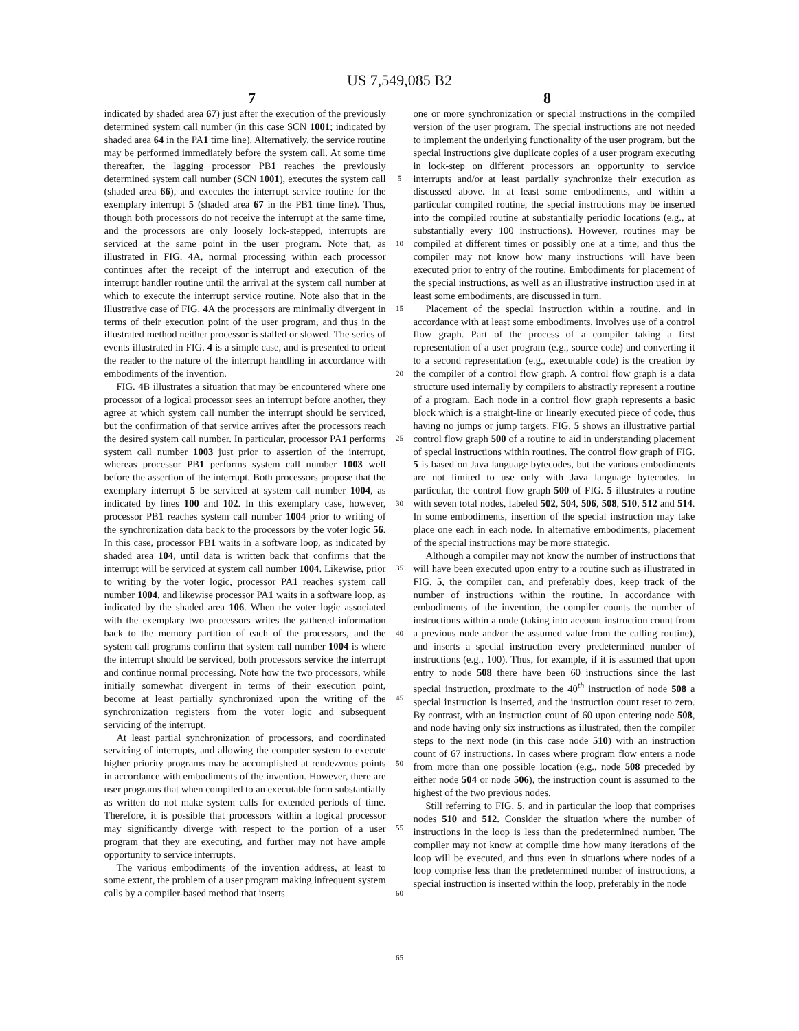US 7,549,085 B2
7 8
indicated by shaded area 67) just after the execution of the previously determined system call number (in this case SCN 1001; indicated by shaded area 64 in the PA1 time line). Alternatively, the service routine may be performed immediately before the system call. At some time thereafter, the lagging processor PB1 reaches the previously determined system call number (SCN 1001), executes the system call (shaded area 66), and executes the interrupt service routine for the exemplary interrupt 5 (shaded area 67 in the PB1 time line). Thus, though both processors do not receive the interrupt at the same time, and the processors are only loosely lock-stepped, interrupts are serviced at the same point in the user program. Note that, as illustrated in FIG. 4 A, normal processing within each processor continues after the receipt of the interrupt and execution of the interrupt handler routine until the arrival at the system call number at which to execute the interrupt service routine. Note also that in the illustrative case of FIG. 4 A the processors are minimally divergent in terms of their execution point of the user program, and thus in the illustrated method neither processor is stalled or slowed. The series of events illustrated in FIG. 4 is a simple case, and is presented to orient the reader to the nature of the interrupt handling in accordance with embodiments of the invention.
FIG. 4 B illustrates a situation that may be encountered where one processor of a logical processor sees an interrupt before another, they agree at which system call number the interrupt should be serviced, but the confirmation of that service arrives after the processors reach the desired system call number. In particular, processor PA1 performs system call number 1003 just prior to assertion of the interrupt, whereas processor PB1 performs system call number 1003 well before the assertion of the interrupt. Both processors propose that the exemplary interrupt 5 be serviced at system call number 1004, as indicated by lines 100 and 102. In this exemplary case, however, processor PB1 reaches system call number 1004 prior to writing of the synchronization data back to the processors by the voter logic 56. In this case, processor PB1 waits in a software loop, as indicated by shaded area 104, until data is written back that confirms that the interrupt will be serviced at system call number 1004. Likewise, prior to writing by the voter logic, processor PA1 reaches system call number 1004, and likewise processor PA1 waits in a software loop, as indicated by the shaded area 106. When the voter logic associated with the exemplary two processors writes the gathered information back to the memory partition of each of the processors, and the system call programs confirm that system call number 1004 is where the interrupt should be serviced, both processors service the interrupt and continue normal processing. Note how the two processors, while initially somewhat divergent in terms of their execution point, become at least partially synchronized upon the writing of the synchronization registers from the voter logic and subsequent servicing of the interrupt.
At least partial synchronization of processors, and coordinated servicing of interrupts, and allowing the computer system to execute higher priority programs may be accomplished at rendezvous points in accordance with embodiments of the invention. However, there are user programs that when compiled to an executable form substantially as written do not make system calls for extended periods of time. Therefore, it is possible that processors within a logical processor may significantly diverge with respect to the portion of a user program that they are executing, and further may not have ample opportunity to service interrupts.
The various embodiments of the invention address, at least to some extent, the problem of a user program making infrequent system calls by a compiler-based method that inserts
5
10
15
20
25
30
35
40
45
50
55
60
65
one or more synchronization or special instructions in the compiled version of the user program. The special instructions are not needed to implement the underlying functionality of the user program, but the special instructions give duplicate copies of a user program executing in lock-step on different processors an opportunity to service interrupts and/or at least partially synchronize their execution as discussed above. In at least some embodiments, and within a particular compiled routine, the special instructions may be inserted into the compiled routine at substantially periodic locations (e.g., at substantially every 100 instructions). However, routines may be compiled at different times or possibly one at a time, and thus the compiler may not know how many instructions will have been executed prior to entry of the routine. Embodiments for placement of the special instructions, as well as an illustrative instruction used in at least some embodiments, are discussed in turn.
Placement of the special instruction within a routine, and in accordance with at least some embodiments, involves use of a control flow graph. Part of the process of a compiler taking a first representation of a user program (e.g., source code) and converting it to a second representation (e.g., executable code) is the creation by the compiler of a control flow graph. A control flow graph is a data structure used internally by compilers to abstractly represent a routine of a program. Each node in a control flow graph represents a basic block which is a straight-line or linearly executed piece of code, thus having no jumps or jump targets. FIG. 5 shows an illustrative partial control flow graph 500 of a routine to aid in understanding placement of special instructions within routines. The control flow graph of FIG. 5 is based on Java language bytecodes, but the various embodiments are not limited to use only with Java language bytecodes. In particular, the control flow graph 500 of FIG. 5 illustrates a routine with seven total nodes, labeled 502, 504, 506, 508, 510, 512 and 514. In some embodiments, insertion of the special instruction may take place one each in each node. In alternative embodiments, placement of the special instructions may be more strategic.
Although a compiler may not know the number of instructions that will have been executed upon entry to a routine such as illustrated in FIG. 5, the compiler can, and preferably does, keep track of the number of instructions within the routine. In accordance with embodiments of the invention, the compiler counts the number of instructions within a node (taking into account instruction count from a previous node and/or the assumed value from the calling routine), and inserts a special instruction every predetermined number of instructions (e.g., 100). Thus, for example, if it is assumed that upon entry to node 508 there have been 60 instructions since the last special instruction, proximate to the 40<sup>th</sup> instruction of node 508 a special instruction is inserted, and the instruction count reset to zero. By contrast, with an instruction count of 60 upon entering node 508, and node having only six instructions as illustrated, then the compiler steps to the next node (in this case node 510) with an instruction count of 67 instructions. In cases where program flow enters a node from more than one possible location (e.g., node 508 preceded by either node 504 or node 506), the instruction count is assumed to the highest of the two previous nodes.
Still referring to FIG. 5, and in particular the loop that comprises nodes 510 and 512. Consider the situation where the number of instructions in the loop is less than the predetermined number. The compiler may not know at compile time how many iterations of the loop will be executed, and thus even in situations where nodes of a loop comprise less than the predetermined number of instructions, a special instruction is inserted within the loop, preferably in the node